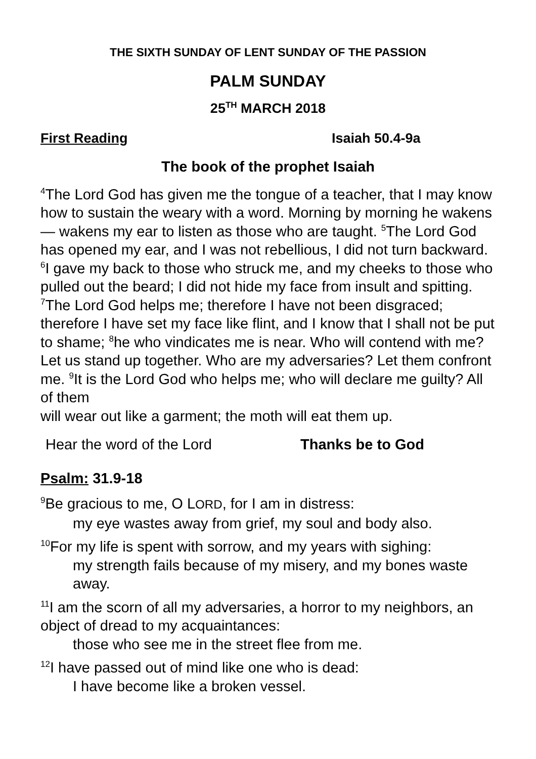THE SIXTH SUNDAY OF LENT SUNDAY OF THE PASSION
PALM SUNDAY
25<sup>TH</sup> MARCH 2018
First Reading Isaiah 50.4-9a
The book of the prophet Isaiah
<sup>4</sup> The Lord God has given me the tongue of a teacher, that I may know how to sustain the weary with a word. Morning by morning he wakens— wakens my ear to listen as those who are taught. <sup>5</sup>The Lord God has opened my ear, and I was not rebellious, I did not turn backward. <sup>6</sup>I gave my back to those who struck me, and my cheeks to those who pulled out the beard; I did not hide my face from insult and spitting.
<sup>7</sup> The Lord God helps me; therefore I have not been disgraced; therefore I have set my face like flint, and I know that I shall not be put to shame; <sup>8</sup>he who vindicates me is near. Who will contend with me? Let us stand up together. Who are my adversaries? Let them confront me. <sup>9</sup>It is the Lord God who helps me; who will declare me guilty? All of them
will wear out like a garment; the moth will eat them up.
Hear the word of the Lord Thanks be to God
Psalm: 31.9-18
<sup>9</sup>Be gracious to me, O LORD, for I am in distress:
my eye wastes away from grief, my soul and body also.
<sup>10</sup> For my life is spent with sorrow, and my years with sighing:
my strength fails because of my misery, and my bones waste away.
<sup>11</sup> I am the scorn of all my adversaries, a horror to my neighbors, an object of dread to my acquaintances:
those who see me in the street flee from me.
<sup>12</sup> I have passed out of mind like one who is dead:
I have become like a broken vessel.